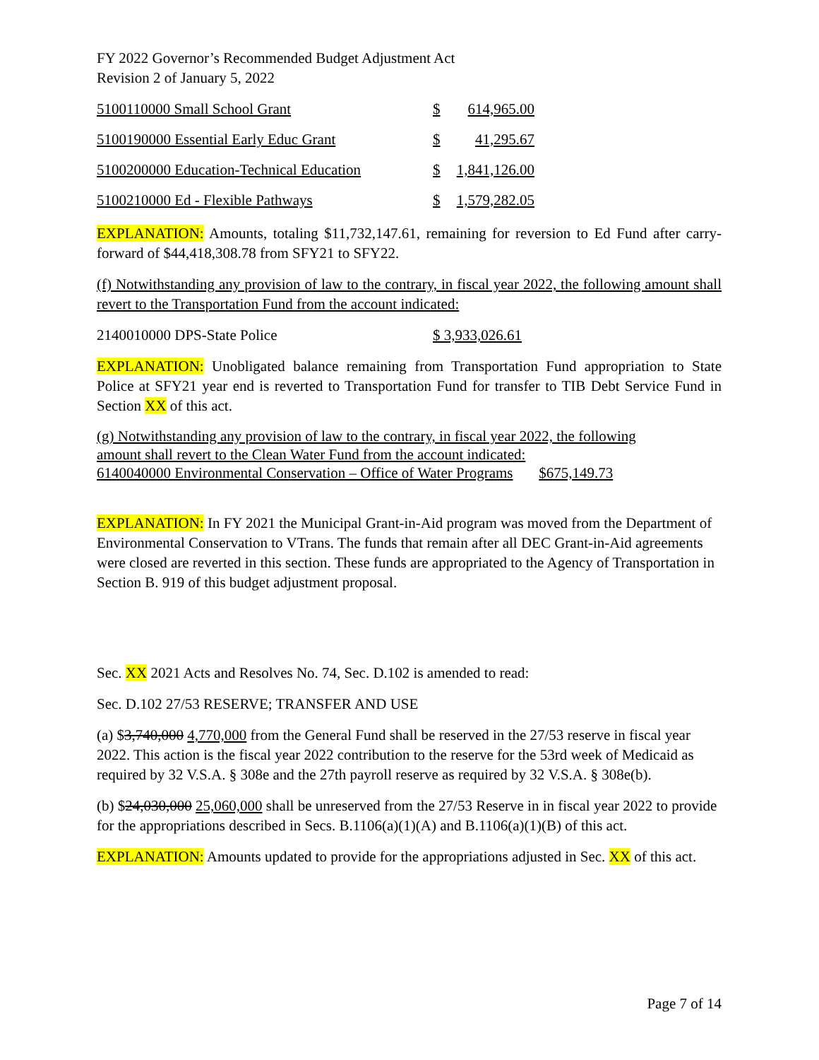FY 2022 Governor’s Recommended Budget Adjustment Act
Revision 2 of January 5, 2022
| 5100110000 Small School Grant | $ | 614,965.00 |
| 5100190000 Essential Early Educ Grant | $ | 41,295.67 |
| 5100200000 Education-Technical Education | $ | 1,841,126.00 |
| 5100210000 Ed - Flexible Pathways | $ | 1,579,282.05 |
EXPLANATION: Amounts, totaling $11,732,147.61, remaining for reversion to Ed Fund after carry-forward of $44,418,308.78 from SFY21 to SFY22.
(f) Notwithstanding any provision of law to the contrary, in fiscal year 2022, the following amount shall revert to the Transportation Fund from the account indicated:
2140010000 DPS-State Police $ 3,933,026.61
EXPLANATION: Unobligated balance remaining from Transportation Fund appropriation to State Police at SFY21 year end is reverted to Transportation Fund for transfer to TIB Debt Service Fund in Section XX of this act.
(g) Notwithstanding any provision of law to the contrary, in fiscal year 2022, the following
amount shall revert to the Clean Water Fund from the account indicated:
6140040000 Environmental Conservation – Office of Water Programs $675,149.73
EXPLANATION: In FY 2021 the Municipal Grant-in-Aid program was moved from the Department of Environmental Conservation to VTrans. The funds that remain after all DEC Grant-in-Aid agreements were closed are reverted in this section. These funds are appropriated to the Agency of Transportation in Section B. 919 of this budget adjustment proposal.
Sec. XX 2021 Acts and Resolves No. 74, Sec. D.102 is amended to read:
Sec. D.102 27/53 RESERVE; TRANSFER AND USE
(a) $3,740,000 4,770,000 from the General Fund shall be reserved in the 27/53 reserve in fiscal year 2022. This action is the fiscal year 2022 contribution to the reserve for the 53rd week of Medicaid as required by 32 V.S.A. § 308e and the 27th payroll reserve as required by 32 V.S.A. § 308e(b).
(b) $24,030,000 25,060,000 shall be unreserved from the 27/53 Reserve in in fiscal year 2022 to provide for the appropriations described in Secs. B.1106(a)(1)(A) and B.1106(a)(1)(B) of this act.
EXPLANATION: Amounts updated to provide for the appropriations adjusted in Sec. XX of this act.
Page 7 of 14